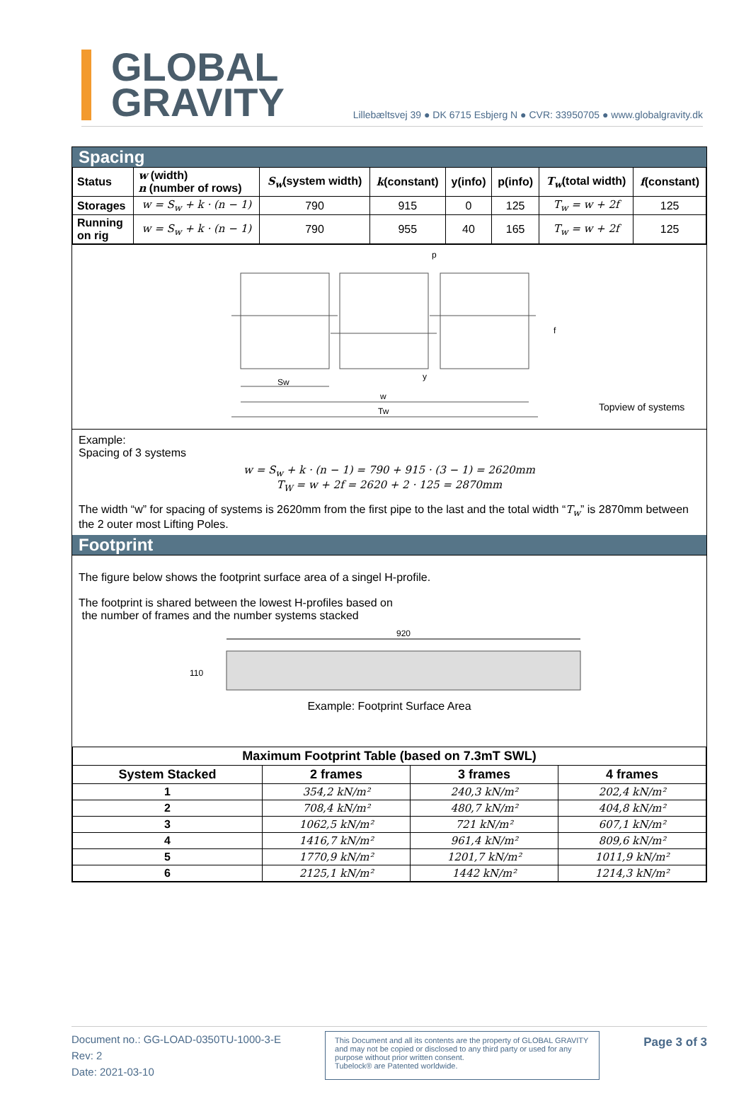GLOBAL
GRAVITY
Lillebæltsvej 39 ● DK 6715 Esbjerg N ● CVR: 33950705 ● www.globalgravity.dk
Spacing
| Status | w (width) n (number of rows) | S<sub>w</sub> (system width) | k (constant) | y(info) | p(info) | T<sub>w</sub> (total width) | f (constant) |
| --- | --- | --- | --- | --- | --- | --- | --- |
| Storages | w = S<sub>w</sub> + k · (n − 1) | 790 | 915 | 0 | 125 | T<sub>w</sub> = w + 2f | 125 |
| Running on rig | w = S<sub>w</sub> + k · (n − 1) | 790 | 955 | 40 | 165 | T<sub>w</sub> = w + 2f | 125 |
Sw
w
Tw
p
y
f
Topview of systems
Example:
Spacing of 3 systems
w = S<sub>w</sub> + k · (n − 1) = 790 + 915 · (3 − 1) = 2620mm
T<sub>W</sub> = w + 2f = 2620 + 2 · 125 = 2870mm
The width “w” for spacing of systems is 2620mm from the first pipe to the last and the total width “T<sub>w</sub>” is 2870mm between the 2 outer most Lifting Poles.
Footprint
The figure below shows the footprint surface area of a singel H-profile.
The footprint is shared between the lowest H-profiles based on
the number of frames and the number systems stacked
920
110
Example: Footprint Surface Area
| Maximum Footprint Table (based on 7.3mT SWL) | | | |
| --- | --- | --- | --- |
| System Stacked | 2 frames | 3 frames | 4 frames |
| 1 | 354,2 kN/m² | 240,3 kN/m² | 202,4 kN/m² |
| 2 | 708,4 kN/m² | 480,7 kN/m² | 404,8 kN/m² |
| 3 | 1062,5 kN/m² | 721 kN/m² | 607,1 kN/m² |
| 4 | 1416,7 kN/m² | 961,4 kN/m² | 809,6 kN/m² |
| 5 | 1770,9 kN/m² | 1201,7 kN/m² | 1011,9 kN/m² |
| 6 | 2125,1 kN/m² | 1442 kN/m² | 1214,3 kN/m² |
Document no.: GG-LOAD-0350TU-1000-3-E
Rev: 2
Date: 2021-03-10
This Document and all its contents are the property of GLOBAL GRAVITY and may not be copied or disclosed to any third party or used for any purpose without prior written consent.
Tubelock® are Patented worldwide.
Page 3 of 3